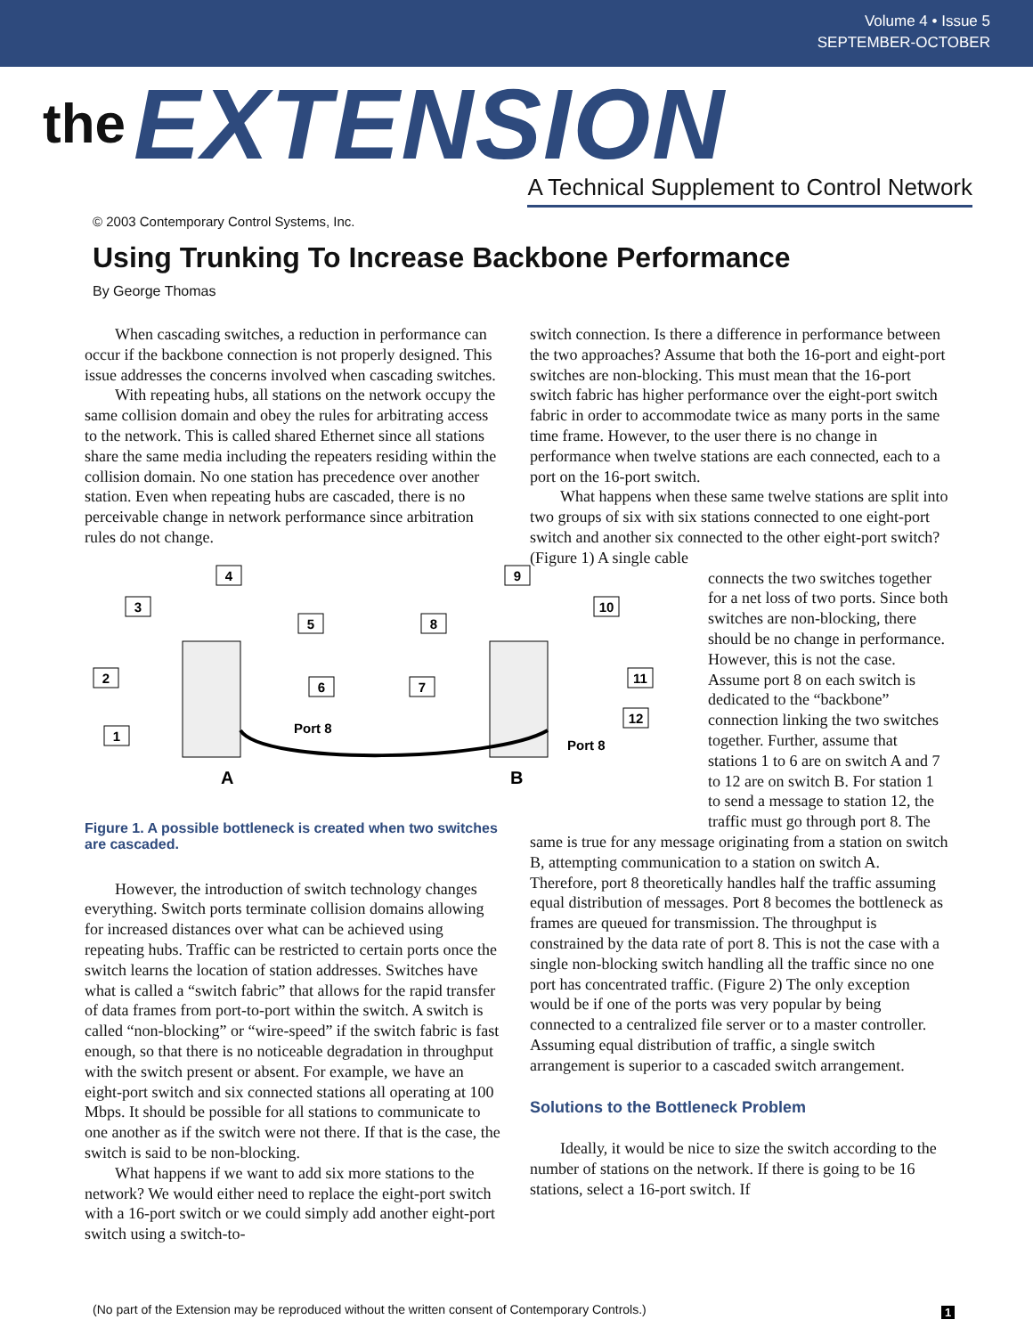Volume 4 • Issue 5
SEPTEMBER-OCTOBER
the EXTENSION
A Technical Supplement to Control Network
© 2003 Contemporary Control Systems, Inc.
Using Trunking To Increase Backbone Performance
By George Thomas
When cascading switches, a reduction in performance can occur if the backbone connection is not properly designed. This issue addresses the concerns involved when cascading switches.
With repeating hubs, all stations on the network occupy the same collision domain and obey the rules for arbitrating access to the network. This is called shared Ethernet since all stations share the same media including the repeaters residing within the collision domain. No one station has precedence over another station. Even when repeating hubs are cascaded, there is no perceivable change in network performance since arbitration rules do not change.
4
3
5
2
6
1
9
8
10
7
11
12
Port 8
Port 8
A
B
Figure 1. A possible bottleneck is created when two switches are cascaded.
However, the introduction of switch technology changes everything. Switch ports terminate collision domains allowing for increased distances over what can be achieved using repeating hubs. Traffic can be restricted to certain ports once the switch learns the location of station addresses. Switches have what is called a “switch fabric” that allows for the rapid transfer of data frames from port-to-port within the switch. A switch is called “non-blocking” or “wire-speed” if the switch fabric is fast enough, so that there is no noticeable degradation in throughput with the switch present or absent. For example, we have an eight-port switch and six connected stations all operating at 100 Mbps. It should be possible for all stations to communicate to one another as if the switch were not there. If that is the case, the switch is said to be non-blocking.
What happens if we want to add six more stations to the network? We would either need to replace the eight-port switch with a 16-port switch or we could simply add another eight-port switch using a switch-to-
switch connection. Is there a difference in performance between the two approaches? Assume that both the 16-port and eight-port switches are non-blocking. This must mean that the 16-port switch fabric has higher performance over the eight-port switch fabric in order to accommodate twice as many ports in the same time frame. However, to the user there is no change in performance when twelve stations are each connected, each to a port on the 16-port switch.
What happens when these same twelve stations are split into two groups of six with six stations connected to one eight-port switch and another six connected to the other eight-port switch? (Figure 1) A single cable
connects the two switches together for a net loss of two ports. Since both switches are non-blocking, there should be no change in performance. However, this is not the case. Assume port 8 on each switch is dedicated to the “backbone” connection linking the two switches together. Further, assume that stations 1 to 6 are on switch A and 7 to 12 are on switch B. For station 1 to send a message to station 12, the traffic must go through port 8. The
same is true for any message originating from a station on switch B, attempting communication to a station on switch A. Therefore, port 8 theoretically handles half the traffic assuming equal distribution of messages. Port 8 becomes the bottleneck as frames are queued for transmission. The throughput is constrained by the data rate of port 8. This is not the case with a single non-blocking switch handling all the traffic since no one port has concentrated traffic. (Figure 2) The only exception would be if one of the ports was very popular by being connected to a centralized file server or to a master controller. Assuming equal distribution of traffic, a single switch arrangement is superior to a cascaded switch arrangement.
Solutions to the Bottleneck Problem
Ideally, it would be nice to size the switch according to the number of stations on the network. If there is going to be 16 stations, select a 16-port switch. If
(No part of the Extension may be reproduced without the written consent of Contemporary Controls.)
1